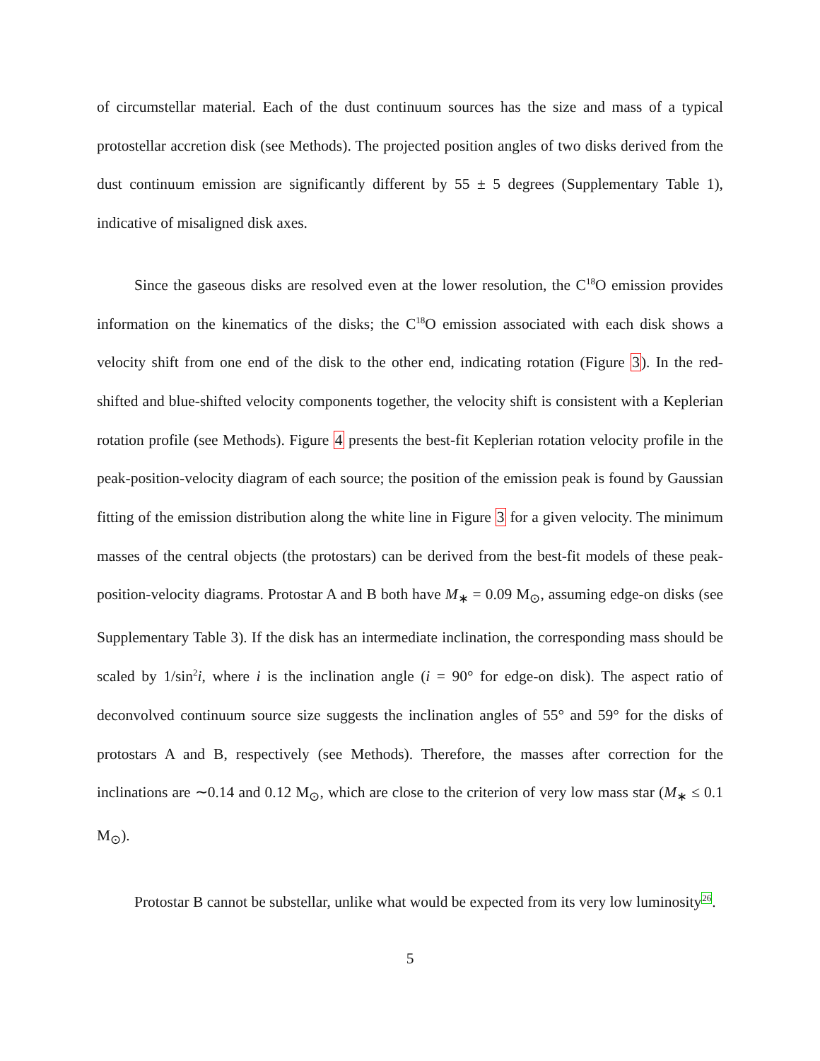of circumstellar material. Each of the dust continuum sources has the size and mass of a typical protostellar accretion disk (see Methods). The projected position angles of two disks derived from the dust continuum emission are significantly different by 55 ± 5 degrees (Supplementary Table 1), indicative of misaligned disk axes.
Since the gaseous disks are resolved even at the lower resolution, the C<sup>18</sup>O emission provides information on the kinematics of the disks; the C<sup>18</sup>O emission associated with each disk shows a velocity shift from one end of the disk to the other end, indicating rotation (Figure 3). In the red-shifted and blue-shifted velocity components together, the velocity shift is consistent with a Keplerian rotation profile (see Methods). Figure 4 presents the best-fit Keplerian rotation velocity profile in the peak-position-velocity diagram of each source; the position of the emission peak is found by Gaussian fitting of the emission distribution along the white line in Figure 3 for a given velocity. The minimum masses of the central objects (the protostars) can be derived from the best-fit models of these peak-position-velocity diagrams. Protostar A and B both have M<sub>∗</sub> = 0.09 M<sub>⊙</sub>, assuming edge-on disks (see Supplementary Table 3). If the disk has an intermediate inclination, the corresponding mass should be scaled by 1/sin<sup>2</sup>i, where i is the inclination angle (i = 90° for edge-on disk). The aspect ratio of deconvolved continuum source size suggests the inclination angles of 55° and 59° for the disks of protostars A and B, respectively (see Methods). Therefore, the masses after correction for the inclinations are ∼0.14 and 0.12 M<sub>⊙</sub>, which are close to the criterion of very low mass star (M<sub>∗</sub> ≤ 0.1 M<sub>⊙</sub>).
Protostar B cannot be substellar, unlike what would be expected from its very low luminosity<sup>26</sup>.
5